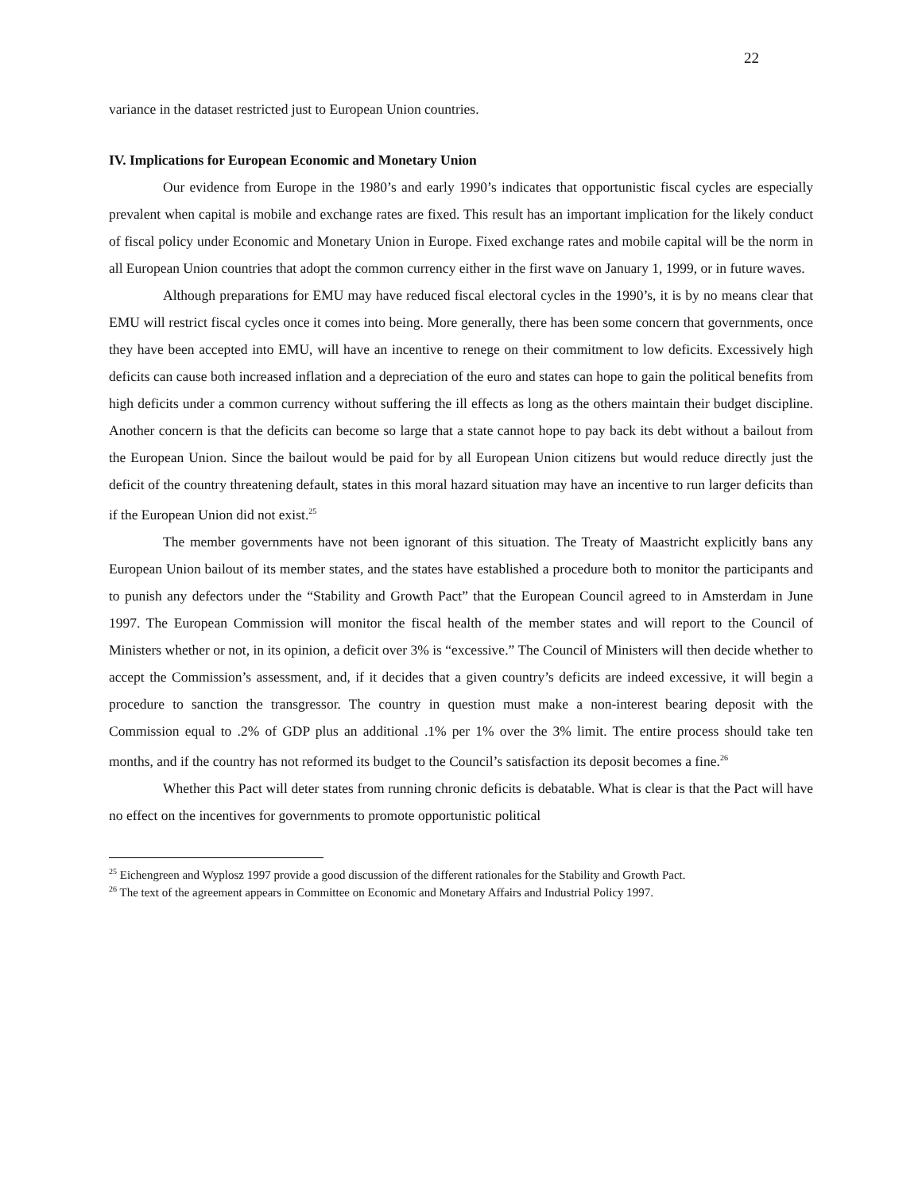22
variance in the dataset restricted just to European Union countries.
IV. Implications for European Economic and Monetary Union
Our evidence from Europe in the 1980’s and early 1990’s indicates that opportunistic fiscal cycles are especially prevalent when capital is mobile and exchange rates are fixed. This result has an important implication for the likely conduct of fiscal policy under Economic and Monetary Union in Europe. Fixed exchange rates and mobile capital will be the norm in all European Union countries that adopt the common currency either in the first wave on January 1, 1999, or in future waves.
Although preparations for EMU may have reduced fiscal electoral cycles in the 1990’s, it is by no means clear that EMU will restrict fiscal cycles once it comes into being. More generally, there has been some concern that governments, once they have been accepted into EMU, will have an incentive to renege on their commitment to low deficits. Excessively high deficits can cause both increased inflation and a depreciation of the euro and states can hope to gain the political benefits from high deficits under a common currency without suffering the ill effects as long as the others maintain their budget discipline. Another concern is that the deficits can become so large that a state cannot hope to pay back its debt without a bailout from the European Union. Since the bailout would be paid for by all European Union citizens but would reduce directly just the deficit of the country threatening default, states in this moral hazard situation may have an incentive to run larger deficits than if the European Union did not exist.<sup>25</sup>
The member governments have not been ignorant of this situation. The Treaty of Maastricht explicitly bans any European Union bailout of its member states, and the states have established a procedure both to monitor the participants and to punish any defectors under the “Stability and Growth Pact” that the European Council agreed to in Amsterdam in June 1997. The European Commission will monitor the fiscal health of the member states and will report to the Council of Ministers whether or not, in its opinion, a deficit over 3% is “excessive.” The Council of Ministers will then decide whether to accept the Commission’s assessment, and, if it decides that a given country’s deficits are indeed excessive, it will begin a procedure to sanction the transgressor. The country in question must make a non-interest bearing deposit with the Commission equal to .2% of GDP plus an additional .1% per 1% over the 3% limit. The entire process should take ten months, and if the country has not reformed its budget to the Council’s satisfaction its deposit becomes a fine.<sup>26</sup>
Whether this Pact will deter states from running chronic deficits is debatable. What is clear is that the Pact will have no effect on the incentives for governments to promote opportunistic political
<sup>25</sup> Eichengreen and Wyplosz 1997 provide a good discussion of the different rationales for the Stability and Growth Pact.
<sup>26</sup> The text of the agreement appears in Committee on Economic and Monetary Affairs and Industrial Policy 1997.